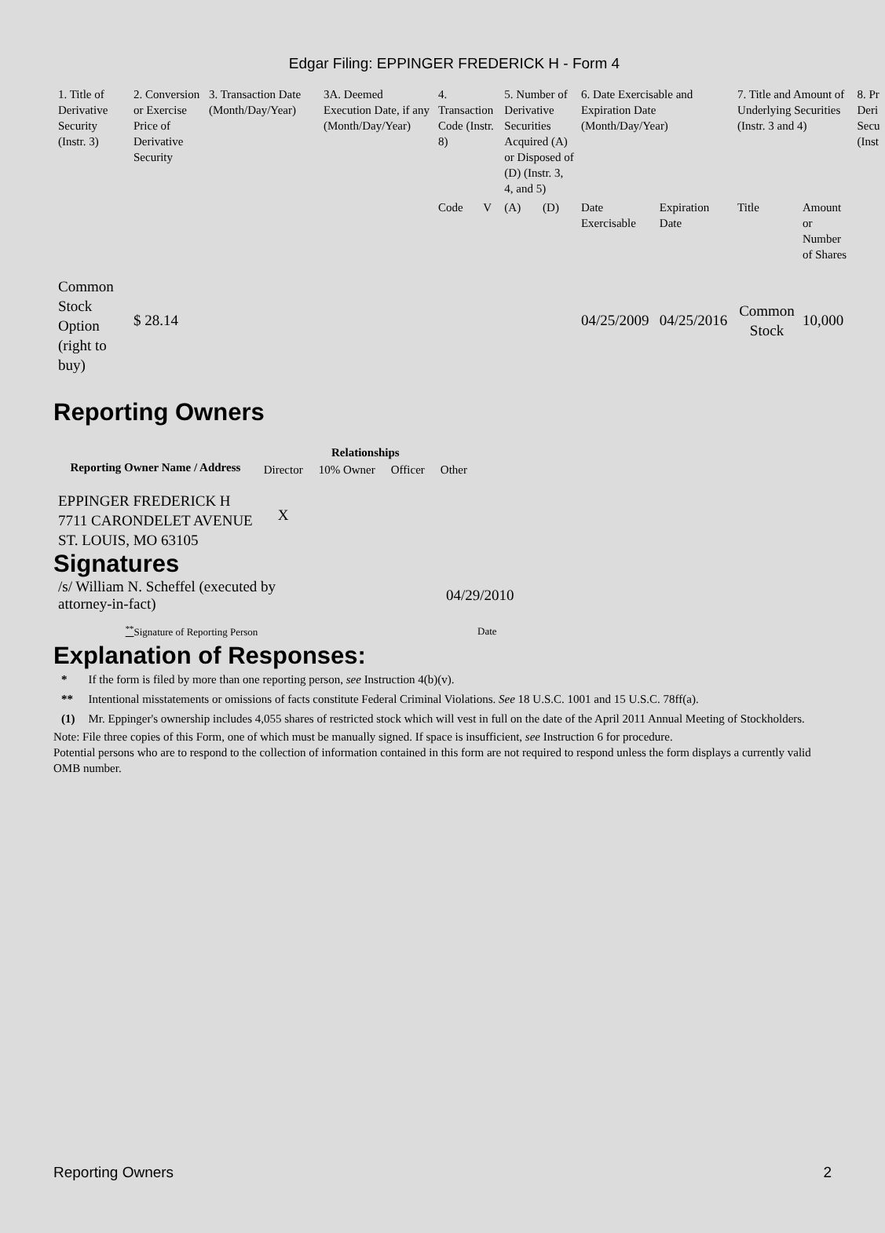Edgar Filing: EPPINGER FREDERICK H - Form 4
| 1. Title of Derivative Security (Instr. 3) | 2. Conversion or Exercise Price of Derivative Security | 3. Transaction Date (Month/Day/Year) | 3A. Deemed Execution Date, if any (Month/Day/Year) | 4. Transaction Code (Instr. 8) | | 5. Number of Derivative Securities Acquired (A) or Disposed of (D) (Instr. 3, 4, and 5) | | 6. Date Exercisable and Expiration Date (Month/Day/Year) | | 7. Title and Amount of Underlying Securities (Instr. 3 and 4) | | 8. Pr Deri Secu (Inst |
| | | | | Code | V | (A) | (D) | Date Exercisable | Expiration Date | Title | Amount or Number of Shares | |
| Common Stock Option (right to buy) | $ 28.14 | | | | | | | 04/25/2009 | 04/25/2016 | Common Stock | 10,000 | |
Reporting Owners
| Reporting Owner Name / Address | Relationships | | | |
| --- | --- | --- | --- | --- |
| | Director | 10% Owner | Officer | Other |
| EPPINGER FREDERICK H 7711 CARONDELET AVENUE ST. LOUIS, MO 63105 | X | | | |
Signatures
| /s/ William N. Scheffel (executed by attorney-in-fact) | 04/29/2010 |
| <sup>**</sup> Signature of Reporting Person | Date |
Explanation of Responses:
| * | If the form is filed by more than one reporting person, see Instruction 4(b)(v). |
| ** | Intentional misstatements or omissions of facts constitute Federal Criminal Violations. See 18 U.S.C. 1001 and 15 U.S.C. 78ff(a). |
| (1) | Mr. Eppinger's ownership includes 4,055 shares of restricted stock which will vest in full on the date of the April 2011 Annual Meeting of Stockholders. |
Note: File three copies of this Form, one of which must be manually signed. If space is insufficient, see Instruction 6 for procedure.
Potential persons who are to respond to the collection of information contained in this form are not required to respond unless the form displays a currently valid OMB number.
Reporting Owners 2